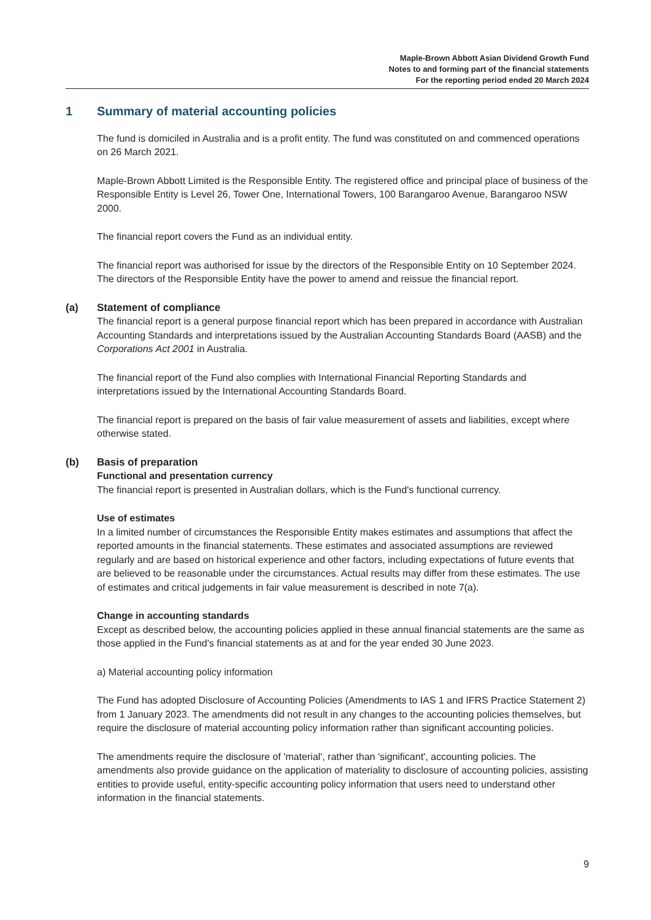Maple-Brown Abbott Asian Dividend Growth Fund
Notes to and forming part of the financial statements
For the reporting period ended 20 March 2024
1 Summary of material accounting policies
The fund is domiciled in Australia and is a profit entity. The fund was constituted on and commenced operations on 26 March 2021.
Maple-Brown Abbott Limited is the Responsible Entity. The registered office and principal place of business of the Responsible Entity is Level 26, Tower One, International Towers, 100 Barangaroo Avenue, Barangaroo NSW 2000.
The financial report covers the Fund as an individual entity.
The financial report was authorised for issue by the directors of the Responsible Entity on 10 September 2024. The directors of the Responsible Entity have the power to amend and reissue the financial report.
(a) Statement of compliance
The financial report is a general purpose financial report which has been prepared in accordance with Australian Accounting Standards and interpretations issued by the Australian Accounting Standards Board (AASB) and the Corporations Act 2001 in Australia.
The financial report of the Fund also complies with International Financial Reporting Standards and interpretations issued by the International Accounting Standards Board.
The financial report is prepared on the basis of fair value measurement of assets and liabilities, except where otherwise stated.
(b) Basis of preparation
Functional and presentation currency
The financial report is presented in Australian dollars, which is the Fund's functional currency.
Use of estimates
In a limited number of circumstances the Responsible Entity makes estimates and assumptions that affect the reported amounts in the financial statements. These estimates and associated assumptions are reviewed regularly and are based on historical experience and other factors, including expectations of future events that are believed to be reasonable under the circumstances. Actual results may differ from these estimates. The use of estimates and critical judgements in fair value measurement is described in note 7(a).
Change in accounting standards
Except as described below, the accounting policies applied in these annual financial statements are the same as those applied in the Fund's financial statements as at and for the year ended 30 June 2023.
a) Material accounting policy information
The Fund has adopted Disclosure of Accounting Policies (Amendments to IAS 1 and IFRS Practice Statement 2) from 1 January 2023. The amendments did not result in any changes to the accounting policies themselves, but require the disclosure of material accounting policy information rather than significant accounting policies.
The amendments require the disclosure of 'material', rather than 'significant', accounting policies. The amendments also provide guidance on the application of materiality to disclosure of accounting policies, assisting entities to provide useful, entity-specific accounting policy information that users need to understand other information in the financial statements.
9